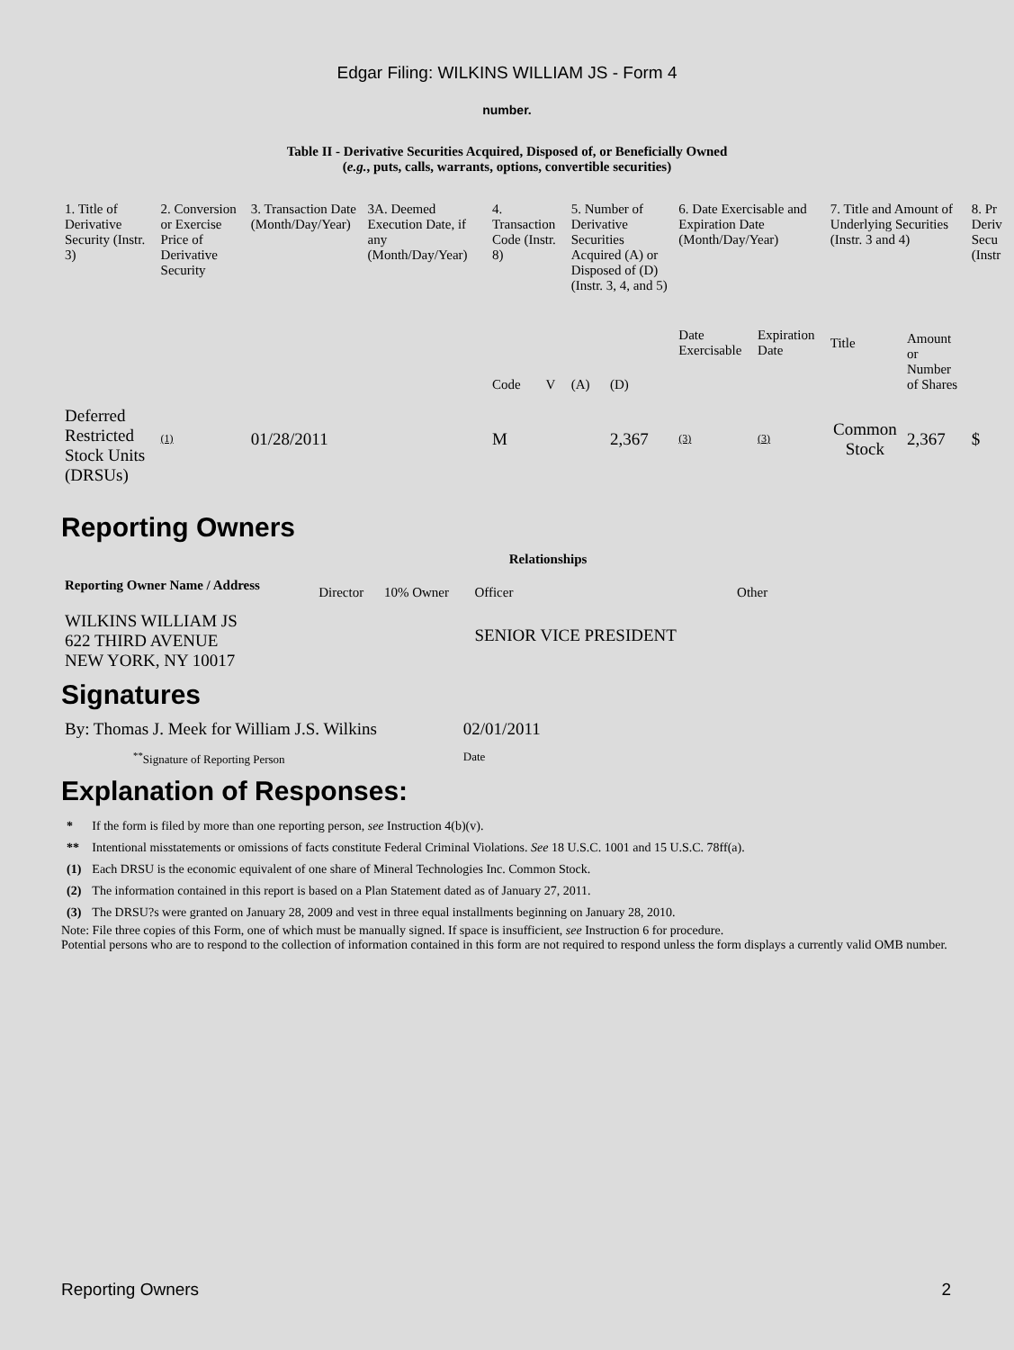Edgar Filing: WILKINS WILLIAM JS - Form 4
number.
Table II - Derivative Securities Acquired, Disposed of, or Beneficially Owned
(e.g., puts, calls, warrants, options, convertible securities)
| 1. Title of Derivative Security (Instr. 3) | 2. Conversion or Exercise Price of Derivative Security | 3. Transaction Date (Month/Day/Year) | 3A. Deemed Execution Date, if any (Month/Day/Year) | 4. Transaction Code (Instr. 8) | | 5. Number of Derivative Securities Acquired (A) or Disposed of (D) (Instr. 3, 4, and 5) | | 6. Date Exercisable and Expiration Date (Month/Day/Year) | | 7. Title and Amount of Underlying Securities (Instr. 3 and 4) | | 8. Pr Deriv Secu (Instr |
| --- | --- | --- | --- | --- | --- | --- | --- | --- | --- | --- | --- | --- |
| | | | | Code | V | (A) | (D) | Date Exercisable | Expiration Date | Title | Amount or Number of Shares | |
| Deferred Restricted Stock Units (DRSUs) | (1) | 01/28/2011 | | M | | | 2,367 | (3) | (3) | Common Stock | 2,367 | $ |
Reporting Owners
| Reporting Owner Name / Address | Relationships | | | |
| --- | --- | --- | --- | --- |
| | Director | 10% Owner | Officer | Other |
| WILKINS WILLIAM JS 622 THIRD AVENUE NEW YORK, NY 10017 | | | SENIOR VICE PRESIDENT | |
Signatures
| By: Thomas J. Meek for William J.S. Wilkins | 02/01/2011 |
| <sup>**</sup> Signature of Reporting Person | Date |
Explanation of Responses:
| * | If the form is filed by more than one reporting person, see Instruction 4(b)(v). |
| ** | Intentional misstatements or omissions of facts constitute Federal Criminal Violations. See 18 U.S.C. 1001 and 15 U.S.C. 78ff(a). |
| (1) | Each DRSU is the economic equivalent of one share of Mineral Technologies Inc. Common Stock. |
| (2) | The information contained in this report is based on a Plan Statement dated as of January 27, 2011. |
| (3) | The DRSU?s were granted on January 28, 2009 and vest in three equal installments beginning on January 28, 2010. |
Note: File three copies of this Form, one of which must be manually signed. If space is insufficient, see Instruction 6 for procedure.
Potential persons who are to respond to the collection of information contained in this form are not required to respond unless the form displays a currently valid OMB number.
Reporting Owners 2